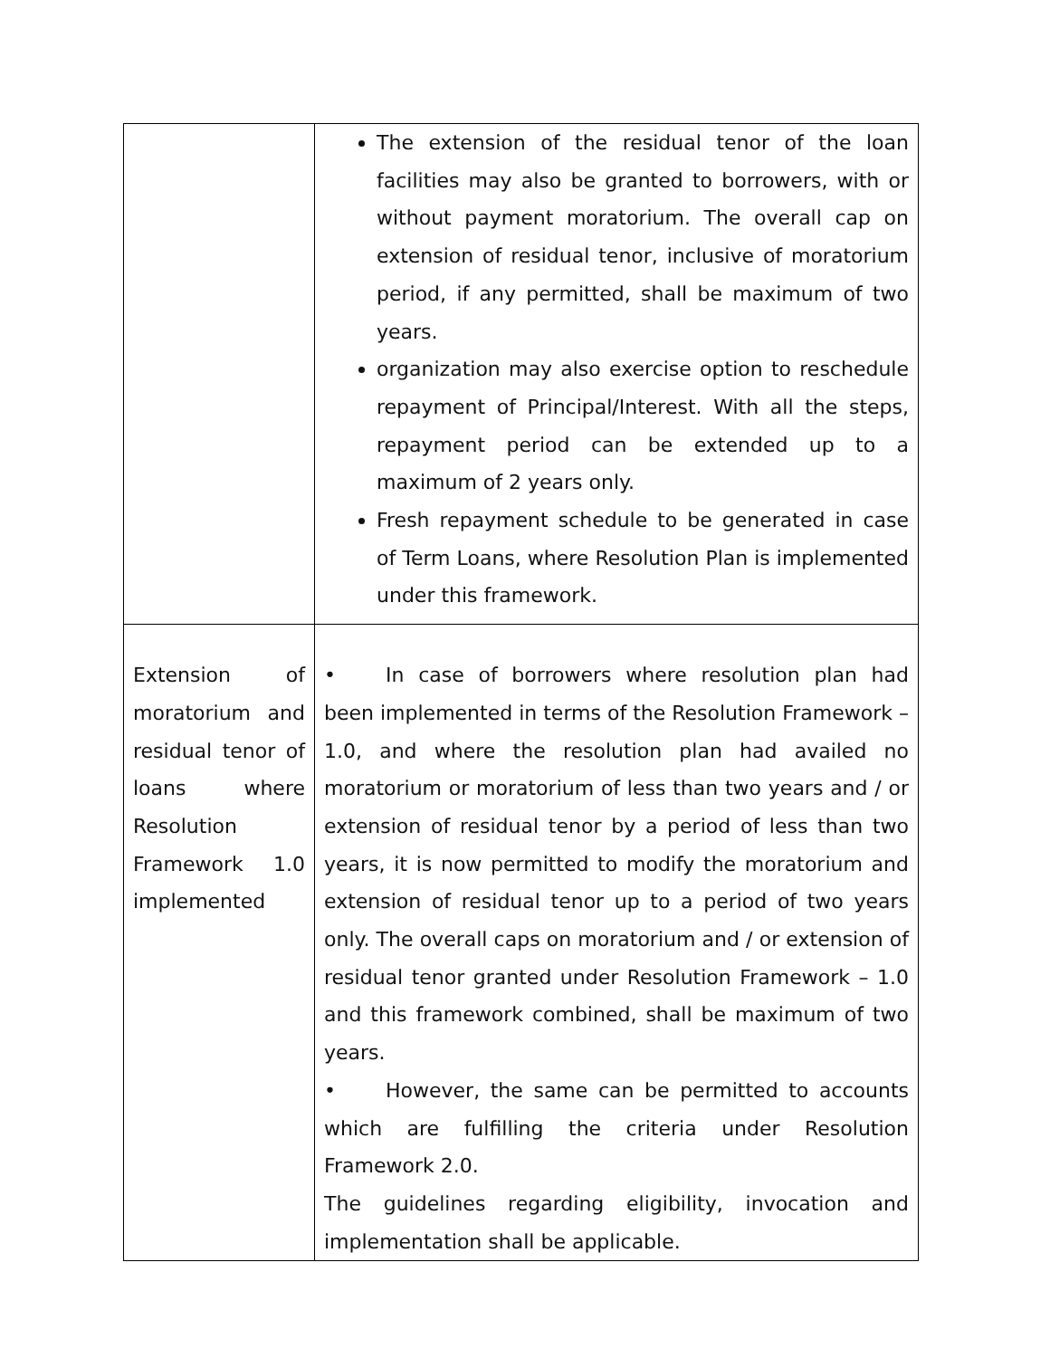| | The extension of the residual tenor of the loan facilities may also be granted to borrowers, with or without payment moratorium. The overall cap on extension of residual tenor, inclusive of moratorium period, if any permitted, shall be maximum of two years. organization may also exercise option to reschedule repayment of Principal/Interest. With all the steps, repayment period can be extended up to a maximum of 2 years only. Fresh repayment schedule to be generated in case of Term Loans, where Resolution Plan is implemented under this framework. |
| Extension of moratorium and residual tenor of loans where Resolution Framework 1.0 implemented | • In case of borrowers where resolution plan had been implemented in terms of the Resolution Framework – 1.0, and where the resolution plan had availed no moratorium or moratorium of less than two years and / or extension of residual tenor by a period of less than two years, it is now permitted to modify the moratorium and extension of residual tenor up to a period of two years only. The overall caps on moratorium and / or extension of residual tenor granted under Resolution Framework – 1.0 and this framework combined, shall be maximum of two years. • However, the same can be permitted to accounts which are fulfilling the criteria under Resolution Framework 2.0. The guidelines regarding eligibility, invocation and implementation shall be applicable. |